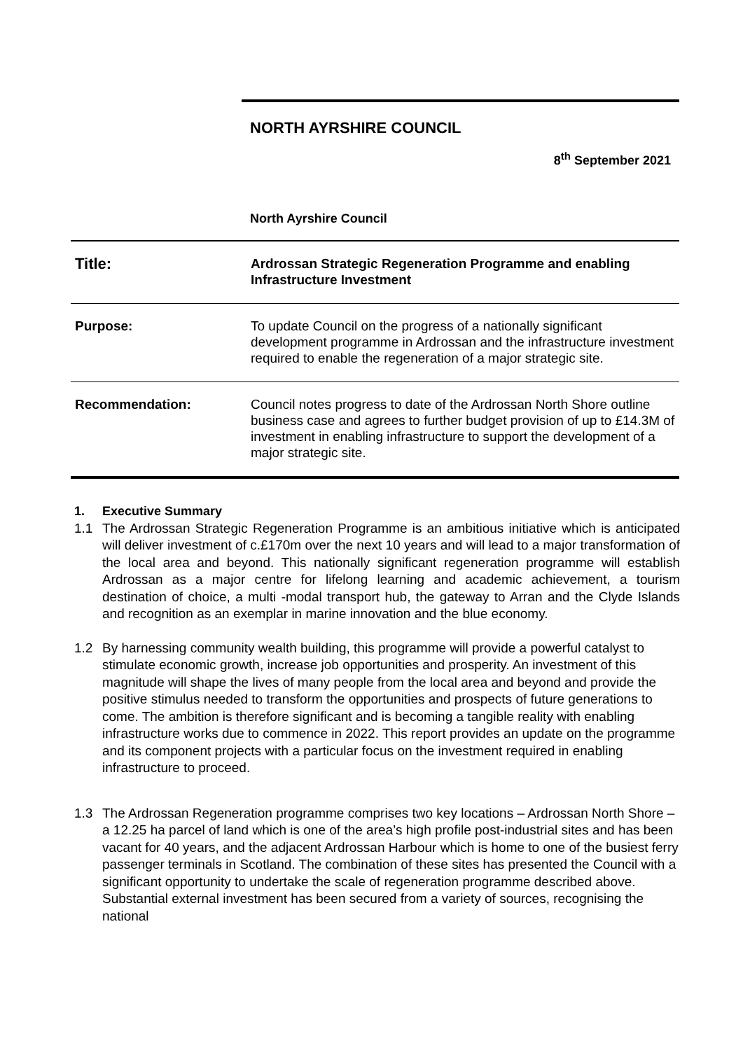NORTH AYRSHIRE COUNCIL
8<sup>th</sup> September 2021
North Ayrshire Council
| Title: | Ardrossan Strategic Regeneration Programme and enabling Infrastructure Investment |
| Purpose: | To update Council on the progress of a nationally significant development programme in Ardrossan and the infrastructure investment required to enable the regeneration of a major strategic site. |
| Recommendation: | Council notes progress to date of the Ardrossan North Shore outline business case and agrees to further budget provision of up to £14.3M of investment in enabling infrastructure to support the development of a major strategic site. |
1. Executive Summary
1.1 The Ardrossan Strategic Regeneration Programme is an ambitious initiative which is anticipated will deliver investment of c.£170m over the next 10 years and will lead to a major transformation of the local area and beyond. This nationally significant regeneration programme will establish Ardrossan as a major centre for lifelong learning and academic achievement, a tourism destination of choice, a multi -modal transport hub, the gateway to Arran and the Clyde Islands and recognition as an exemplar in marine innovation and the blue economy.
1.2 By harnessing community wealth building, this programme will provide a powerful catalyst to stimulate economic growth, increase job opportunities and prosperity. An investment of this magnitude will shape the lives of many people from the local area and beyond and provide the positive stimulus needed to transform the opportunities and prospects of future generations to come. The ambition is therefore significant and is becoming a tangible reality with enabling infrastructure works due to commence in 2022. This report provides an update on the programme and its component projects with a particular focus on the investment required in enabling infrastructure to proceed.
1.3 The Ardrossan Regeneration programme comprises two key locations – Ardrossan North Shore – a 12.25 ha parcel of land which is one of the area’s high profile post-industrial sites and has been vacant for 40 years, and the adjacent Ardrossan Harbour which is home to one of the busiest ferry passenger terminals in Scotland. The combination of these sites has presented the Council with a significant opportunity to undertake the scale of regeneration programme described above. Substantial external investment has been secured from a variety of sources, recognising the national